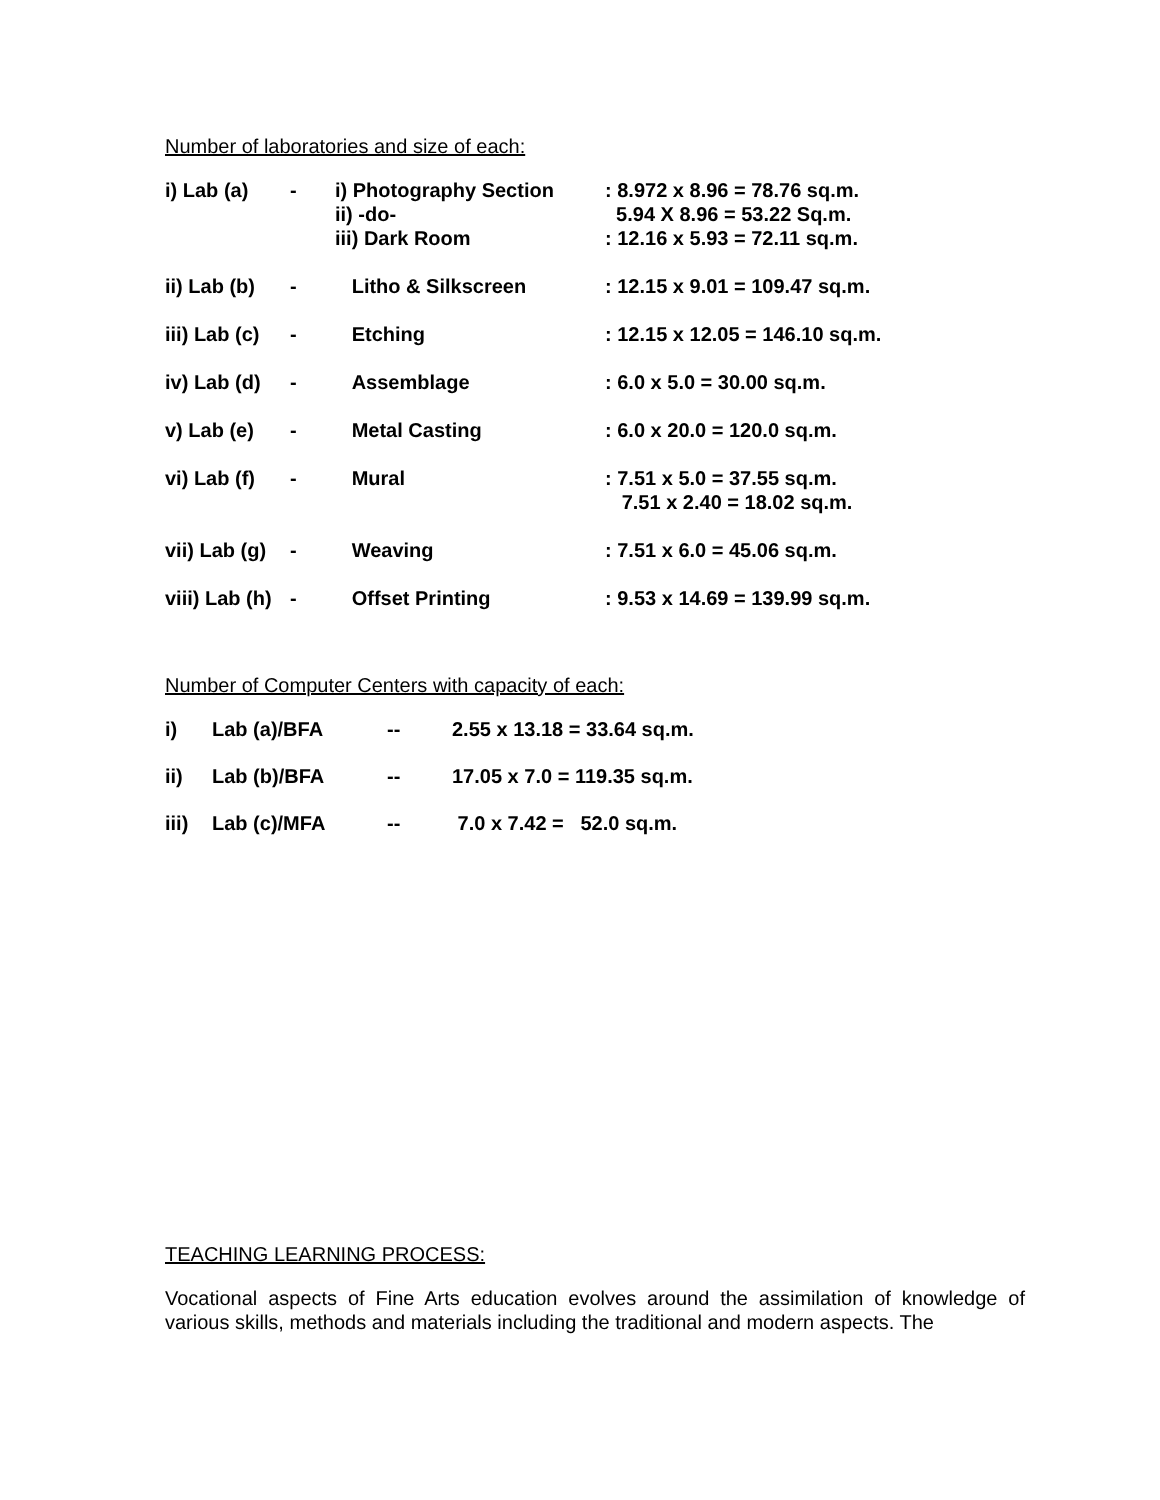Number of laboratories and size of each:
| i) Lab (a) | - | i) Photography Section ii) -do- iii) Dark Room | : 8.972 x 8.96 = 78.76 sq.m. 5.94 X 8.96 = 53.22 Sq.m. : 12.16 x 5.93 = 72.11 sq.m. |
| ii) Lab (b) | - | Litho & Silkscreen | : 12.15 x 9.01 = 109.47 sq.m. |
| iii) Lab (c) | - | Etching | : 12.15 x 12.05 = 146.10 sq.m. |
| iv) Lab (d) | - | Assemblage | : 6.0 x 5.0 = 30.00 sq.m. |
| v) Lab (e) | - | Metal Casting | : 6.0 x 20.0 = 120.0 sq.m. |
| vi) Lab (f) | - | Mural | : 7.51 x 5.0 = 37.55 sq.m. 7.51 x 2.40 = 18.02 sq.m. |
| vii) Lab (g) | - | Weaving | : 7.51 x 6.0 = 45.06 sq.m. |
| viii) Lab (h) | - | Offset Printing | : 9.53 x 14.69 = 139.99 sq.m. |
Number of Computer Centers with capacity of each:
| i) | Lab (a)/BFA | -- | 2.55 x 13.18 = 33.64 sq.m. |
| ii) | Lab (b)/BFA | -- | 17.05 x 7.0 = 119.35 sq.m. |
| iii) | Lab (c)/MFA | -- | 7.0 x 7.42 = 52.0 sq.m. |
TEACHING LEARNING PROCESS:
Vocational aspects of Fine Arts education evolves around the assimilation of knowledge of various skills, methods and materials including the traditional and modern aspects. The